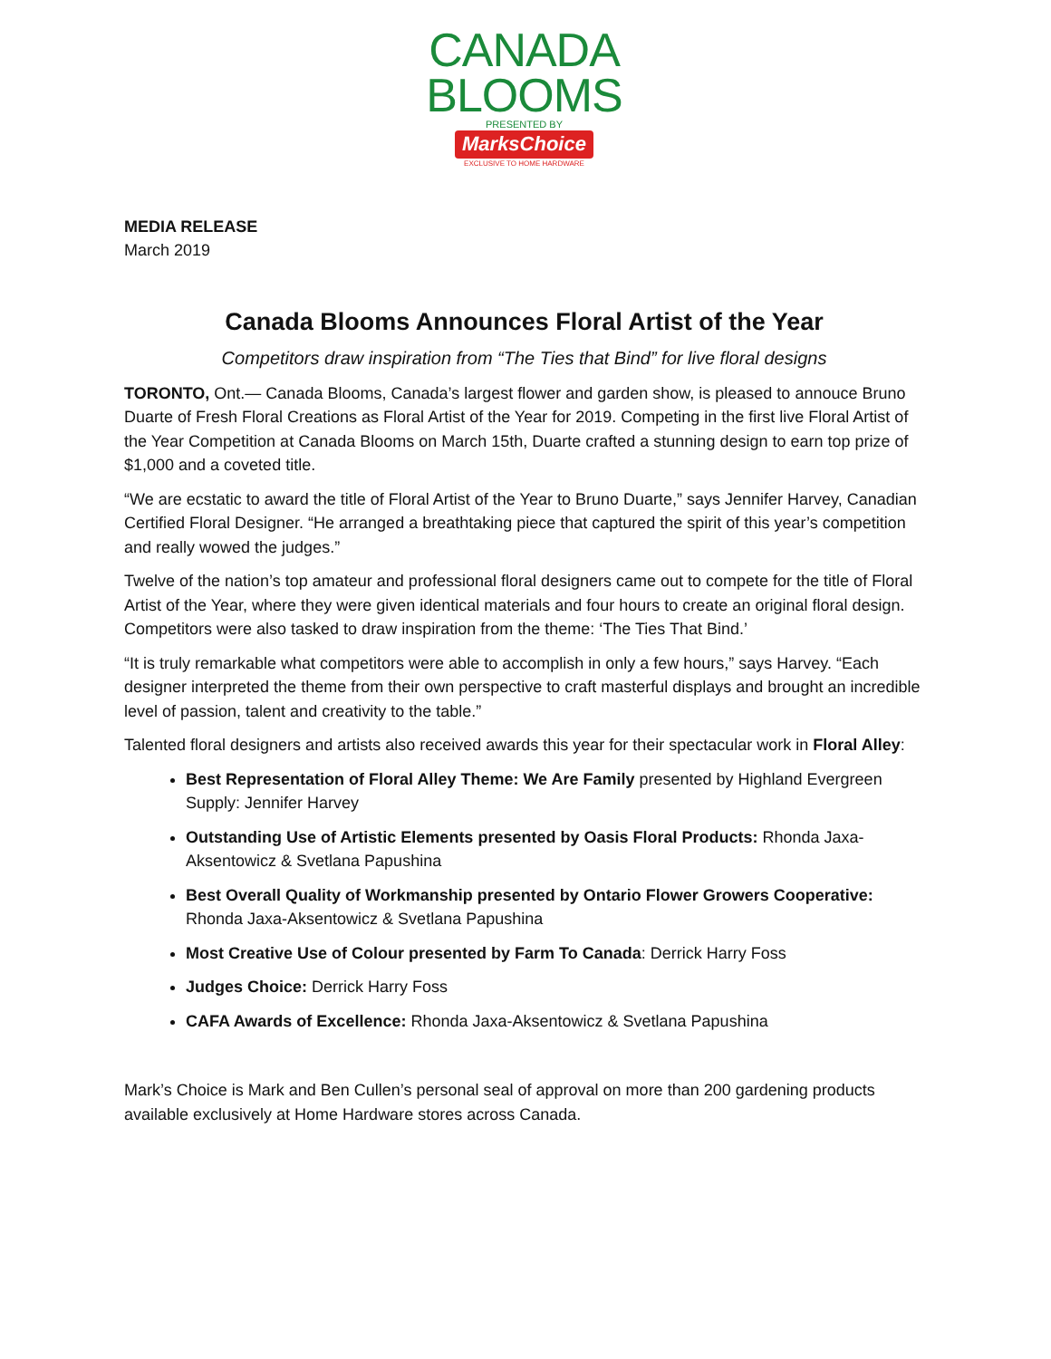CANADA
BLOOMS
PRESENTED BY
MarksChoice
EXCLUSIVE TO HOME HARDWARE
MEDIA RELEASE
March 2019
Canada Blooms Announces Floral Artist of the Year
Competitors draw inspiration from “The Ties that Bind” for live floral designs
TORONTO, Ont.— Canada Blooms, Canada’s largest flower and garden show, is pleased to annouce Bruno Duarte of Fresh Floral Creations as Floral Artist of the Year for 2019. Competing in the first live Floral Artist of the Year Competition at Canada Blooms on March 15th, Duarte crafted a stunning design to earn top prize of $1,000 and a coveted title.
“We are ecstatic to award the title of Floral Artist of the Year to Bruno Duarte,” says Jennifer Harvey, Canadian Certified Floral Designer. “He arranged a breathtaking piece that captured the spirit of this year’s competition and really wowed the judges.”
Twelve of the nation’s top amateur and professional floral designers came out to compete for the title of Floral Artist of the Year, where they were given identical materials and four hours to create an original floral design. Competitors were also tasked to draw inspiration from the theme: ‘The Ties That Bind.’
“It is truly remarkable what competitors were able to accomplish in only a few hours,” says Harvey. “Each designer interpreted the theme from their own perspective to craft masterful displays and brought an incredible level of passion, talent and creativity to the table.”
Talented floral designers and artists also received awards this year for their spectacular work in Floral Alley:
Best Representation of Floral Alley Theme: We Are Family presented by Highland Evergreen Supply: Jennifer Harvey
Outstanding Use of Artistic Elements presented by Oasis Floral Products: Rhonda Jaxa-Aksentowicz & Svetlana Papushina
Best Overall Quality of Workmanship presented by Ontario Flower Growers Cooperative: Rhonda Jaxa-Aksentowicz & Svetlana Papushina
Most Creative Use of Colour presented by Farm To Canada: Derrick Harry Foss
Judges Choice: Derrick Harry Foss
CAFA Awards of Excellence: Rhonda Jaxa-Aksentowicz & Svetlana Papushina
Mark’s Choice is Mark and Ben Cullen’s personal seal of approval on more than 200 gardening products available exclusively at Home Hardware stores across Canada.